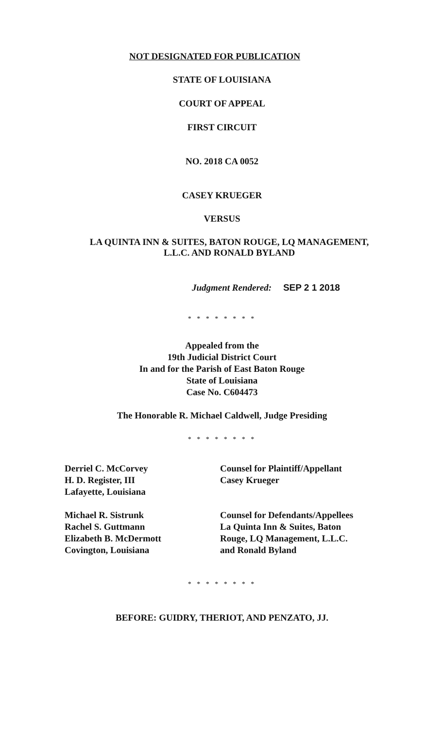NOT DESIGNATED FOR PUBLICATION
STATE OF LOUISIANA
COURT OF APPEAL
FIRST CIRCUIT
NO. 2018 CA 0052
CASEY KRUEGER
VERSUS
LA QUINTA INN & SUITES, BATON ROUGE, LQ MANAGEMENT,
L.L.C. AND RONALD BYLAND
Judgment Rendered: SEP 2 1 2018
* * * * * * * *
Appealed from the
19th Judicial District Court
In and for the Parish of East Baton Rouge
State of Louisiana
Case No. C604473
The Honorable R. Michael Caldwell, Judge Presiding
* * * * * * * *
Derriel C. McCorvey
H. D. Register, III
Lafayette, Louisiana
Counsel for Plaintiff/Appellant
Casey Krueger
Michael R. Sistrunk
Rachel S. Guttmann
Elizabeth B. McDermott
Covington, Louisiana
Counsel for Defendants/Appellees
La Quinta Inn & Suites, Baton
Rouge, LQ Management, L.L.C.
and Ronald Byland
* * * * * * * *
BEFORE: GUIDRY, THERIOT, AND PENZATO, JJ.